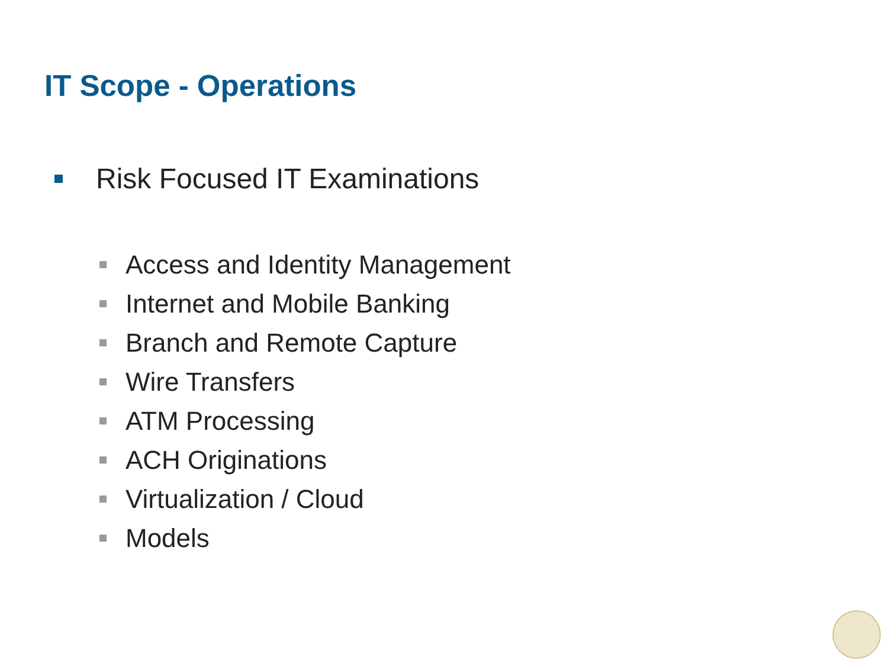IT Scope - Operations
Risk Focused IT Examinations
Access and Identity Management
Internet and Mobile Banking
Branch and Remote Capture
Wire Transfers
ATM Processing
ACH Originations
Virtualization / Cloud
Models